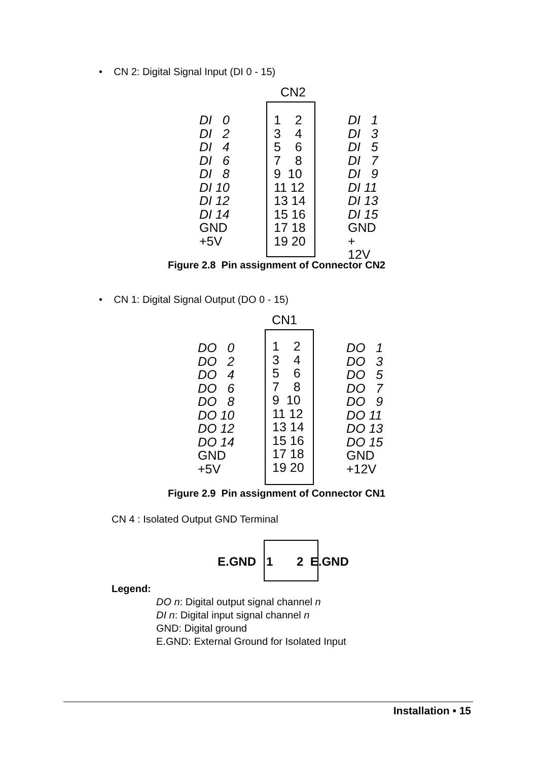• CN 2: Digital Signal Input (DI 0 - 15)
CN2
DI 0
DI 2
DI 4
DI 6
DI 8
DI 10
DI 12
DI 14
GND
+5V
1 2
3 4
5 6
7 8
9 10
11 12
13 14
15 16
17 18
19 20
DI 1
DI 3
DI 5
DI 7
DI 9
DI 11
DI 13
DI 15
GND
+ 12V
Figure 2.8 Pin assignment of Connector CN2
• CN 1: Digital Signal Output (DO 0 - 15)
CN1
DO 0
DO 2
DO 4
DO 6
DO 8
DO 10
DO 12
DO 14
GND
+5V
1 2
3 4
5 6
7 8
9 10
11 12
13 14
15 16
17 18
19 20
DO 1
DO 3
DO 5
DO 7
DO 9
DO 11
DO 13
DO 15
GND
+12V
Figure 2.9 Pin assignment of Connector CN1
CN 4 : Isolated Output GND Terminal
E.GND 1 2 E.GND
Legend:
DO n: Digital output signal channel n
DI n: Digital input signal channel n
GND: Digital ground
E.GND: External Ground for Isolated Input
Installation • 15